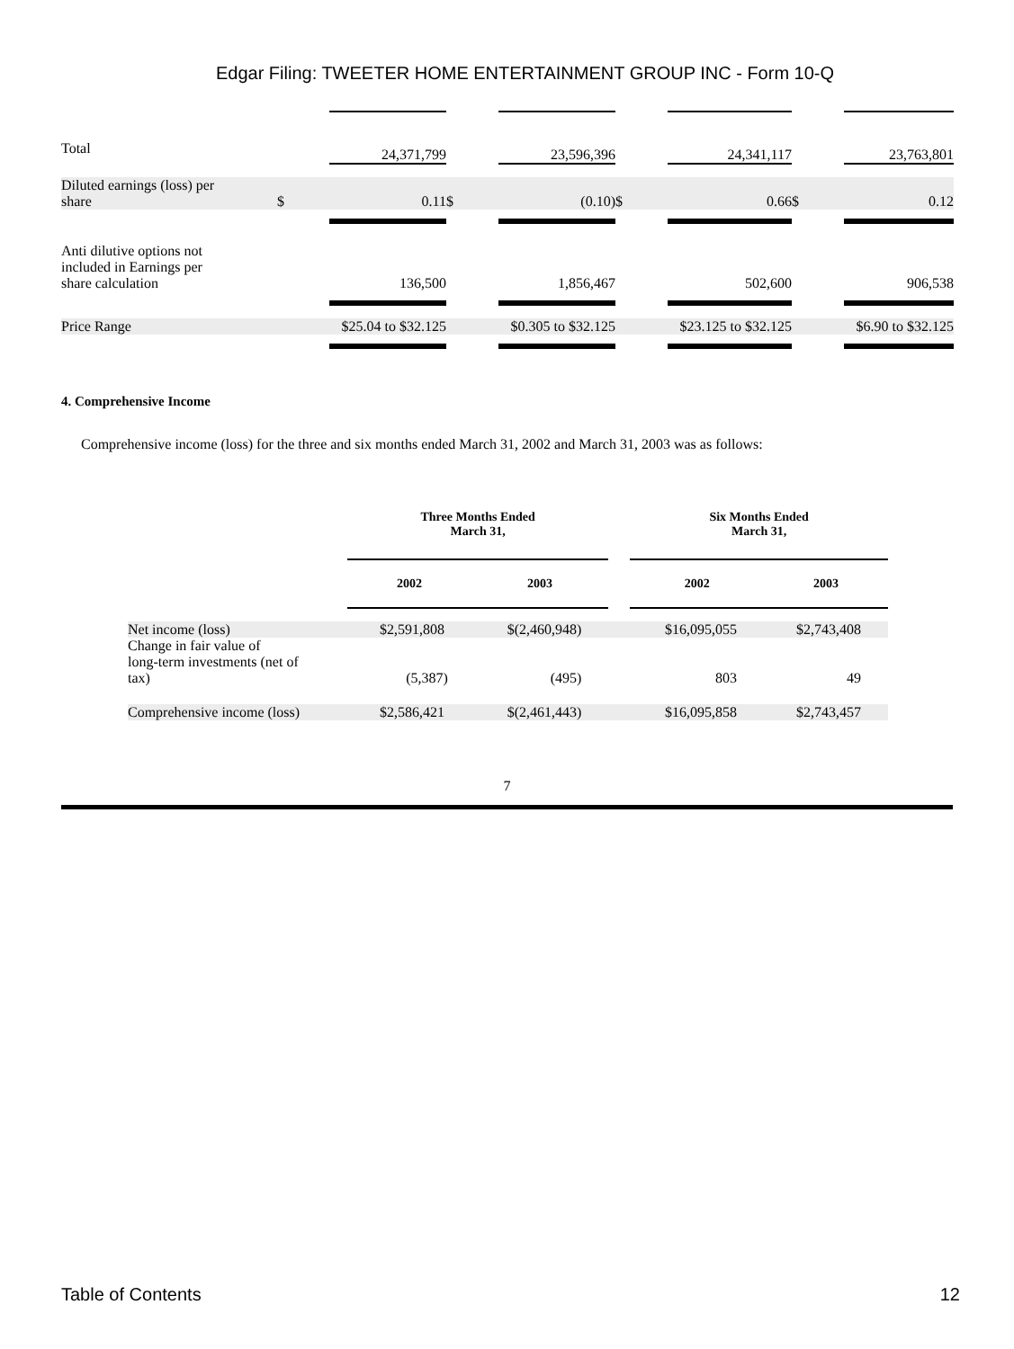Edgar Filing: TWEETER HOME ENTERTAINMENT GROUP INC - Form 10-Q
| Total | | 24,371,799 | | | 23,596,396 | | | 24,341,117 | | | 23,763,801 | |
| Diluted earnings (loss) per share | $ | 0.11 | | $ | (0.10) | | $ | 0.66 | | $ | 0.12 | |
| Anti dilutive options not included in Earnings per share calculation | | 136,500 | | | 1,856,467 | | | 502,600 | | | 906,538 | |
| Price Range | | $25.04 to $32.125 | | | $0.305 to $32.125 | | | $23.125 to $32.125 | | | $6.90 to $32.125 | |
4. Comprehensive Income
Comprehensive income (loss) for the three and six months ended March 31, 2002 and March 31, 2003 was as follows:
| | Three Months Ended March 31, | | | Six Months Ended March 31, | |
| --- | --- | --- | --- | --- | --- |
| | 2002 | 2003 | | 2002 | 2003 |
| Net income (loss) | $2,591,808 | $(2,460,948) | | $16,095,055 | $2,743,408 |
| Change in fair value of long-term investments (net of tax) | (5,387) | (495) | | 803 | 49 |
| Comprehensive income (loss) | $2,586,421 | $(2,461,443) | | $16,095,858 | $2,743,457 |
7
Table of Contents 12